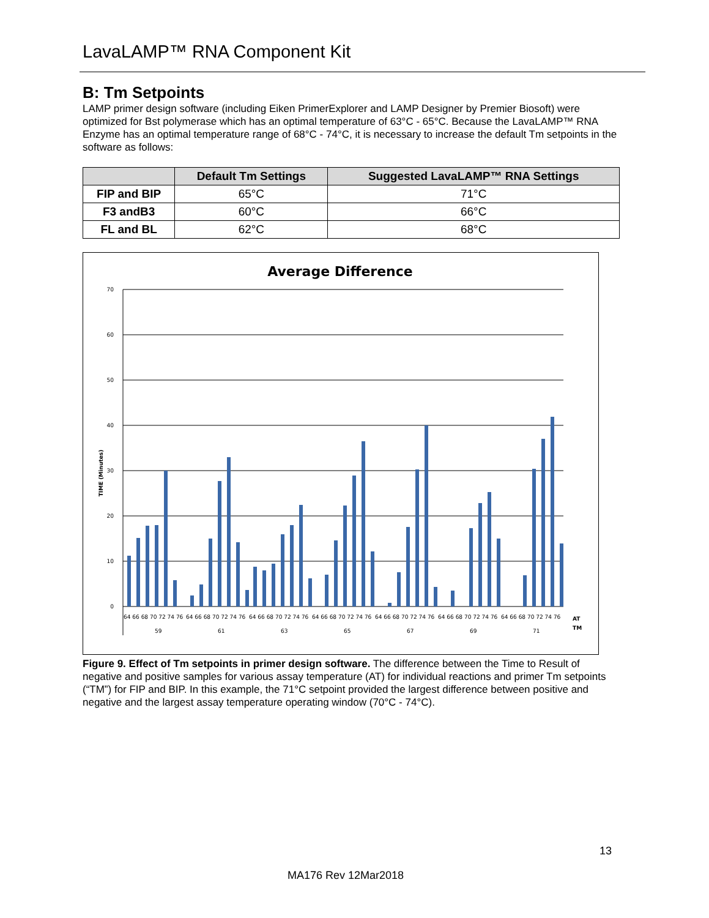LavaLAMP™ RNA Component Kit
B: Tm Setpoints
LAMP primer design software (including Eiken PrimerExplorer and LAMP Designer by Premier Biosoft) were optimized for Bst polymerase which has an optimal temperature of 63°C - 65°C. Because the LavaLAMP™ RNA Enzyme has an optimal temperature range of 68°C - 74°C, it is necessary to increase the default Tm setpoints in the software as follows:
| | Default Tm Settings | Suggested LavaLAMP™ RNA Settings |
| --- | --- | --- |
| FIP and BIP | 65°C | 71°C |
| F3 andB3 | 60°C | 66°C |
| FL and BL | 62°C | 68°C |
Average Difference
70
60
50
40
30
20
10
0
TIME (Minutes)
64 66 68 70 72 74 76
64 66 68 70 72 74 76
64 66 68 70 72 74 76
64 66 68 70 72 74 76
64 66 68 70 72 74 76
64 66 68 70 72 74 76
64 66 68 70 72 74 76
59
61
63
65
67
69
71
AT
TM
Figure 9. Effect of Tm setpoints in primer design software. The difference between the Time to Result of negative and positive samples for various assay temperature (AT) for individual reactions and primer Tm setpoints (“TM”) for FIP and BIP. In this example, the 71°C setpoint provided the largest difference between positive and negative and the largest assay temperature operating window (70°C - 74°C).
13
MA176 Rev 12Mar2018